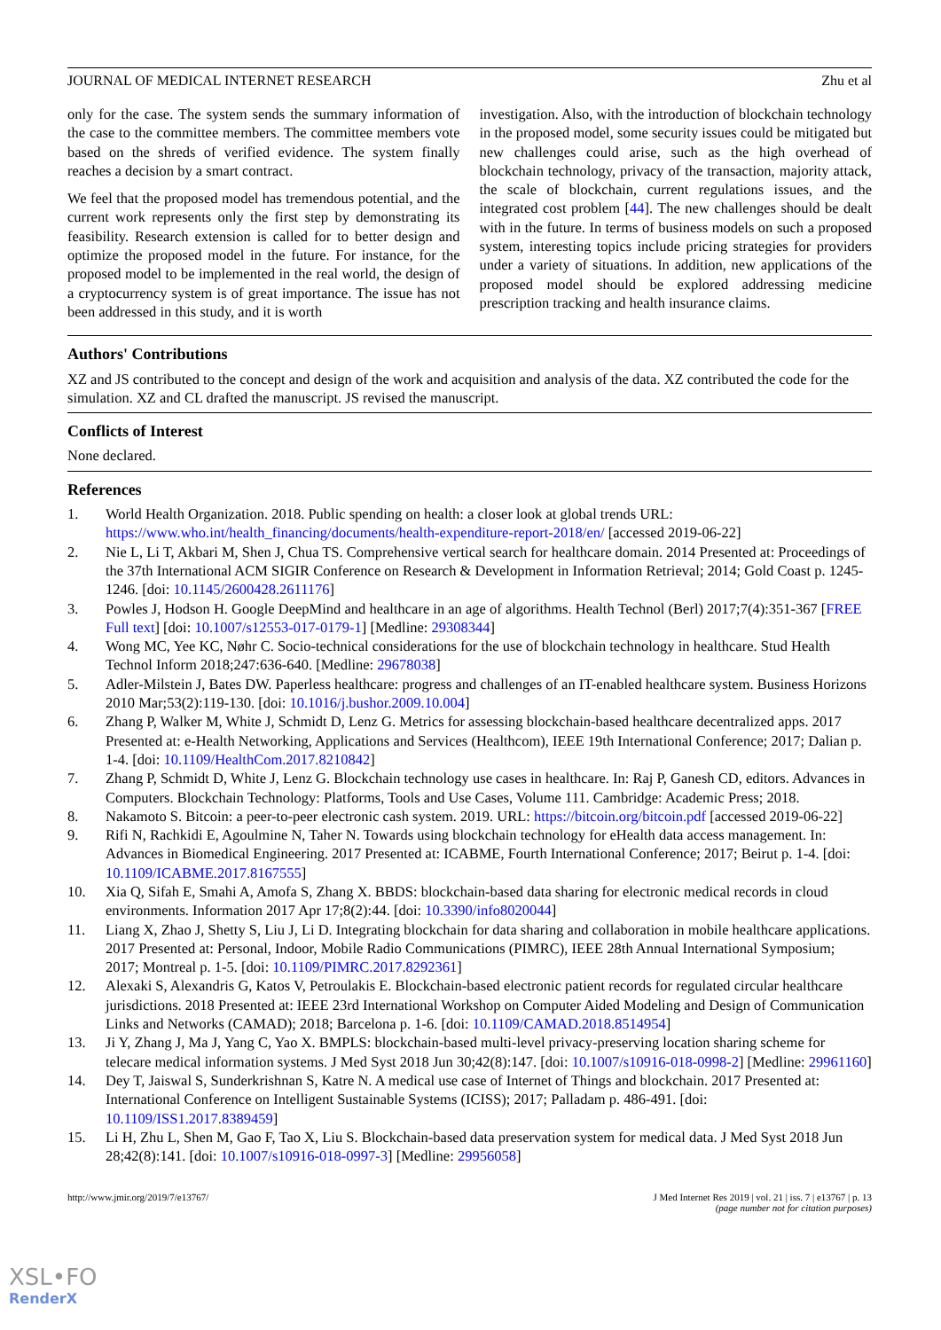JOURNAL OF MEDICAL INTERNET RESEARCH Zhu et al
only for the case. The system sends the summary information of the case to the committee members. The committee members vote based on the shreds of verified evidence. The system finally reaches a decision by a smart contract.
We feel that the proposed model has tremendous potential, and the current work represents only the first step by demonstrating its feasibility. Research extension is called for to better design and optimize the proposed model in the future. For instance, for the proposed model to be implemented in the real world, the design of a cryptocurrency system is of great importance. The issue has not been addressed in this study, and it is worth
investigation. Also, with the introduction of blockchain technology in the proposed model, some security issues could be mitigated but new challenges could arise, such as the high overhead of blockchain technology, privacy of the transaction, majority attack, the scale of blockchain, current regulations issues, and the integrated cost problem [44]. The new challenges should be dealt with in the future. In terms of business models on such a proposed system, interesting topics include pricing strategies for providers under a variety of situations. In addition, new applications of the proposed model should be explored addressing medicine prescription tracking and health insurance claims.
Authors' Contributions
XZ and JS contributed to the concept and design of the work and acquisition and analysis of the data. XZ contributed the code for the simulation. XZ and CL drafted the manuscript. JS revised the manuscript.
Conflicts of Interest
None declared.
References
1. World Health Organization. 2018. Public spending on health: a closer look at global trends URL: https://www.who.int/health_financing/documents/health-expenditure-report-2018/en/ [accessed 2019-06-22]
2. Nie L, Li T, Akbari M, Shen J, Chua TS. Comprehensive vertical search for healthcare domain. 2014 Presented at: Proceedings of the 37th International ACM SIGIR Conference on Research & Development in Information Retrieval; 2014; Gold Coast p. 1245-1246. [doi: 10.1145/2600428.2611176]
3. Powles J, Hodson H. Google DeepMind and healthcare in an age of algorithms. Health Technol (Berl) 2017;7(4):351-367 [FREE Full text] [doi: 10.1007/s12553-017-0179-1] [Medline: 29308344]
4. Wong MC, Yee KC, Nøhr C. Socio-technical considerations for the use of blockchain technology in healthcare. Stud Health Technol Inform 2018;247:636-640. [Medline: 29678038]
5. Adler-Milstein J, Bates DW. Paperless healthcare: progress and challenges of an IT-enabled healthcare system. Business Horizons 2010 Mar;53(2):119-130. [doi: 10.1016/j.bushor.2009.10.004]
6. Zhang P, Walker M, White J, Schmidt D, Lenz G. Metrics for assessing blockchain-based healthcare decentralized apps. 2017 Presented at: e-Health Networking, Applications and Services (Healthcom), IEEE 19th International Conference; 2017; Dalian p. 1-4. [doi: 10.1109/HealthCom.2017.8210842]
7. Zhang P, Schmidt D, White J, Lenz G. Blockchain technology use cases in healthcare. In: Raj P, Ganesh CD, editors. Advances in Computers. Blockchain Technology: Platforms, Tools and Use Cases, Volume 111. Cambridge: Academic Press; 2018.
8. Nakamoto S. Bitcoin: a peer-to-peer electronic cash system. 2019. URL: https://bitcoin.org/bitcoin.pdf [accessed 2019-06-22]
9. Rifi N, Rachkidi E, Agoulmine N, Taher N. Towards using blockchain technology for eHealth data access management. In: Advances in Biomedical Engineering. 2017 Presented at: ICABME, Fourth International Conference; 2017; Beirut p. 1-4. [doi: 10.1109/ICABME.2017.8167555]
10. Xia Q, Sifah E, Smahi A, Amofa S, Zhang X. BBDS: blockchain-based data sharing for electronic medical records in cloud environments. Information 2017 Apr 17;8(2):44. [doi: 10.3390/info8020044]
11. Liang X, Zhao J, Shetty S, Liu J, Li D. Integrating blockchain for data sharing and collaboration in mobile healthcare applications. 2017 Presented at: Personal, Indoor, Mobile Radio Communications (PIMRC), IEEE 28th Annual International Symposium; 2017; Montreal p. 1-5. [doi: 10.1109/PIMRC.2017.8292361]
12. Alexaki S, Alexandris G, Katos V, Petroulakis E. Blockchain-based electronic patient records for regulated circular healthcare jurisdictions. 2018 Presented at: IEEE 23rd International Workshop on Computer Aided Modeling and Design of Communication Links and Networks (CAMAD); 2018; Barcelona p. 1-6. [doi: 10.1109/CAMAD.2018.8514954]
13. Ji Y, Zhang J, Ma J, Yang C, Yao X. BMPLS: blockchain-based multi-level privacy-preserving location sharing scheme for telecare medical information systems. J Med Syst 2018 Jun 30;42(8):147. [doi: 10.1007/s10916-018-0998-2] [Medline: 29961160]
14. Dey T, Jaiswal S, Sunderkrishnan S, Katre N. A medical use case of Internet of Things and blockchain. 2017 Presented at: International Conference on Intelligent Sustainable Systems (ICISS); 2017; Palladam p. 486-491. [doi: 10.1109/ISS1.2017.8389459]
15. Li H, Zhu L, Shen M, Gao F, Tao X, Liu S. Blockchain-based data preservation system for medical data. J Med Syst 2018 Jun 28;42(8):141. [doi: 10.1007/s10916-018-0997-3] [Medline: 29956058]
http://www.jmir.org/2019/7/e13767/ J Med Internet Res 2019 | vol. 21 | iss. 7 | e13767 | p. 13
(page number not for citation purposes)
XSL•FO
RenderX